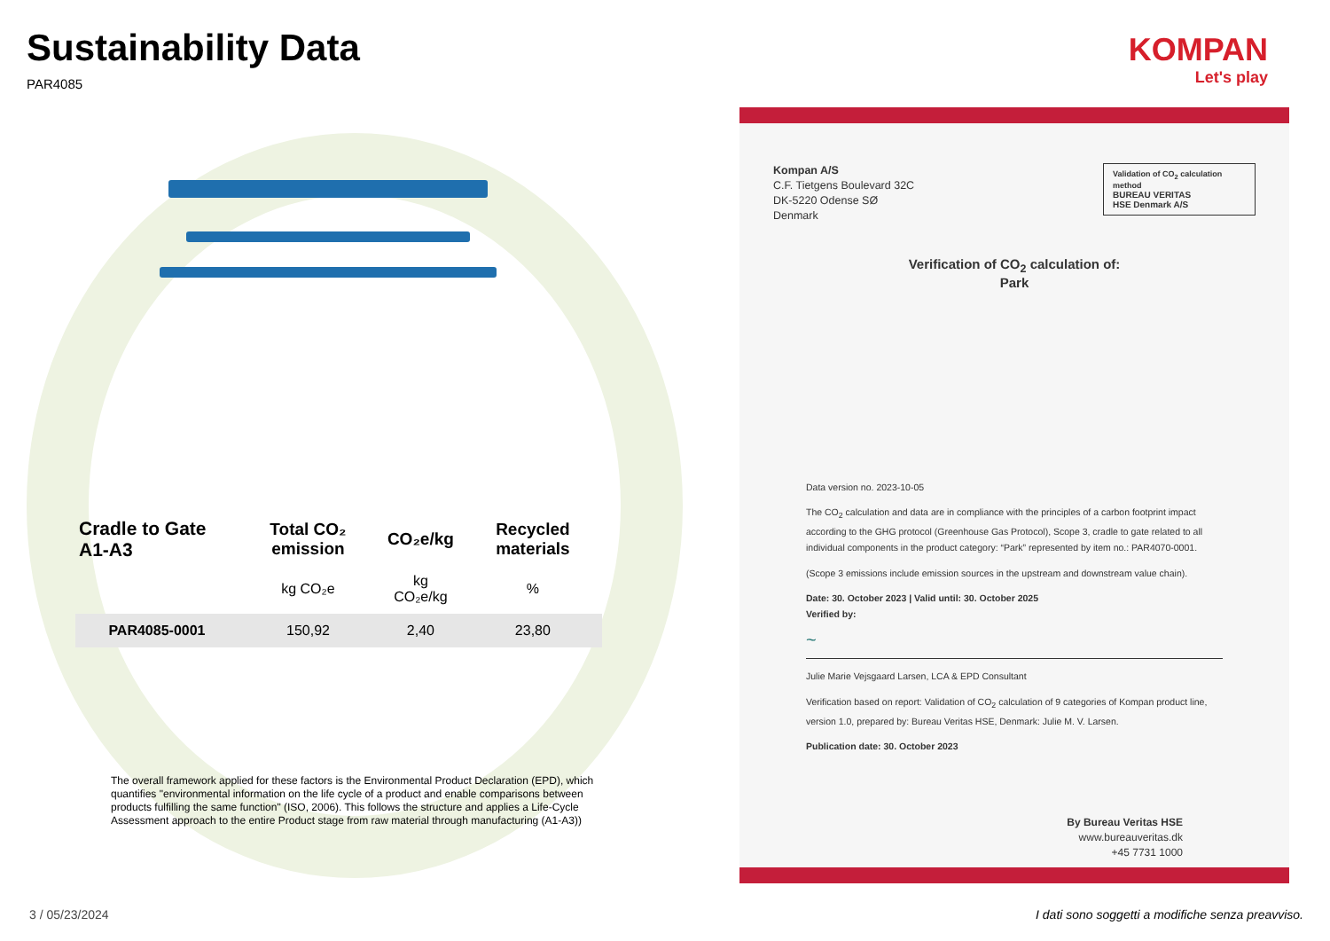Sustainability Data
PAR4085
KOMPAN
Let's play
| Cradle to Gate A1-A3 | Total CO₂ emission | CO₂e/kg | Recycled materials |
| --- | --- | --- | --- |
| | kg CO₂e | kg CO₂e/kg | % |
| PAR4085-0001 | 150,92 | 2,40 | 23,80 |
The overall framework applied for these factors is the Environmental Product Declaration (EPD), which quantifies "environmental information on the life cycle of a product and enable comparisons between products fulfilling the same function" (ISO, 2006). This follows the structure and applies a Life-Cycle Assessment approach to the entire Product stage from raw material through manufacturing (A1-A3))
Kompan A/S
C.F. Tietgens Boulevard 32C
DK-5220 Odense SØ
Denmark
Validation of CO<sub>2</sub> calculation method
BUREAU VERITAS
HSE Denmark A/S
Verification of CO<sub>2</sub> calculation of:
Park
Data version no. 2023-10-05
The CO<sub>2</sub> calculation and data are in compliance with the principles of a carbon footprint impact according to the GHG protocol (Greenhouse Gas Protocol), Scope 3, cradle to gate related to all individual components in the product category: “Park” represented by item no.: PAR4070-0001.
(Scope 3 emissions include emission sources in the upstream and downstream value chain).
Date: 30. October 2023 | Valid until: 30. October 2025
Verified by:
~
Julie Marie Vejsgaard Larsen, LCA & EPD Consultant
Verification based on report: Validation of CO<sub>2</sub> calculation of 9 categories of Kompan product line, version 1.0, prepared by: Bureau Veritas HSE, Denmark: Julie M. V. Larsen.
Publication date: 30. October 2023
By Bureau Veritas HSE
www.bureauveritas.dk
+45 7731 1000
3 / 05/23/2024
I dati sono soggetti a modifiche senza preavviso.